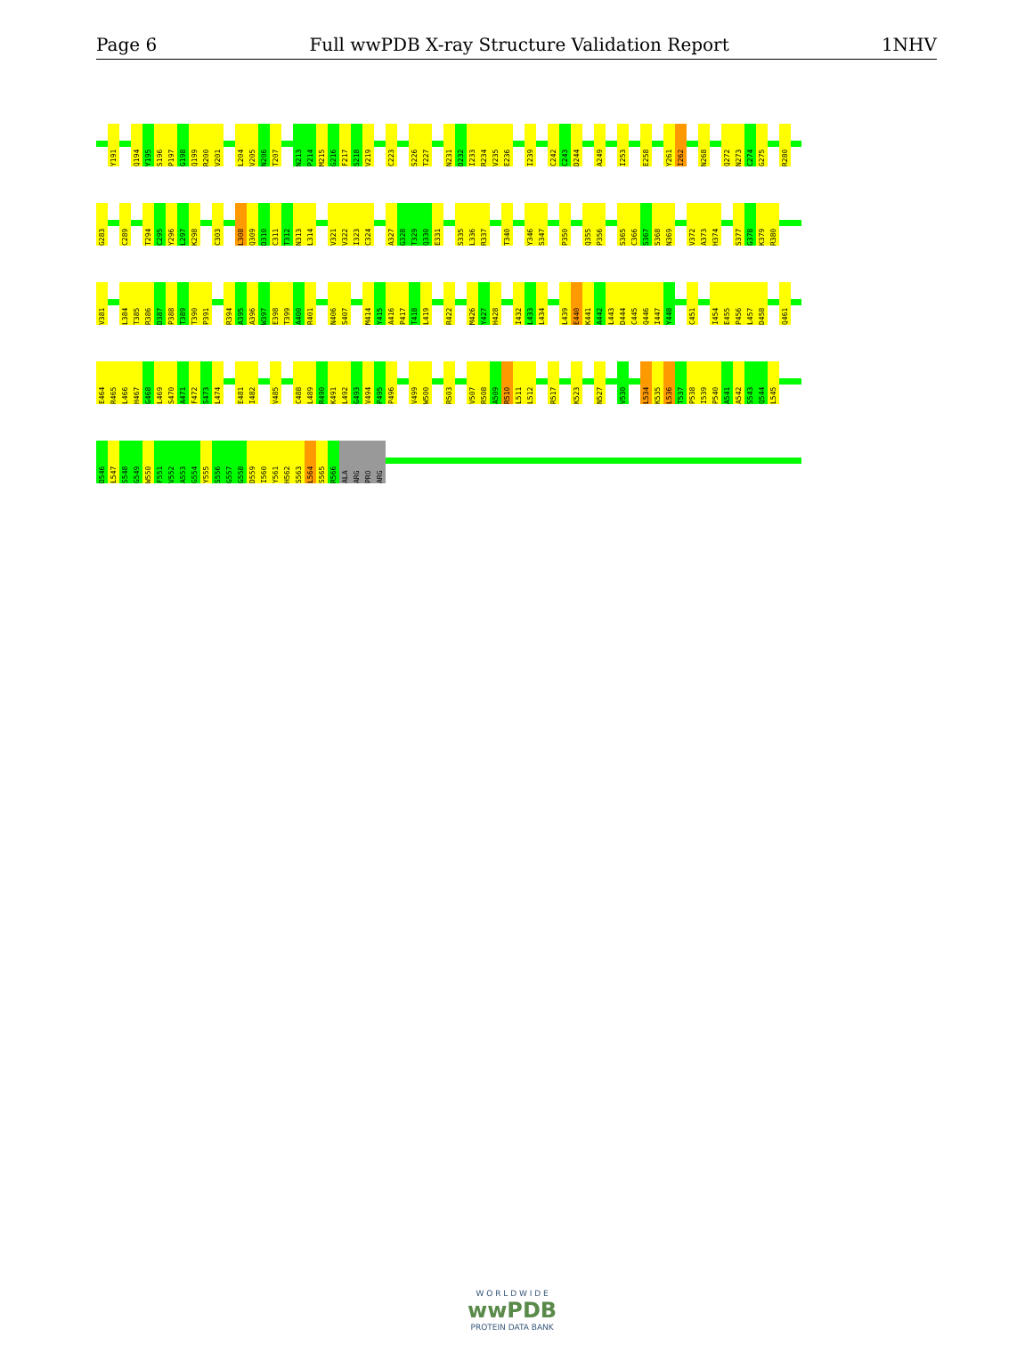Page 6 Full wwPDB X-ray Structure Validation Report 1NHV
Y191 Q194 Y195 S196 P197 G198 Q199 R200 V201 L204 V205 N206 T207 N213 P214 M215 G216 F217 S218 V219 C223 S226 T227 N231 D232 I233 R234 V235 E236 I239 C242 C243 D244 A249 I253 E258 Y261 I262 N268 Q272 N273 C274 G275 R280
G283 C289 T294 C295 Y296 L297 K298 C303 L308 Q309 D310 C311 T312 N313 L314 V321 V322 I323 C324 A327 G328 T329 Q330 E331 S335 L336 R337 T340 Y346 S347 P350 Q355 P356 S365 C366 S367 S368 N369 V372 A373 H374 S377 G378 K379 R380
V381 L384 T385 R386 D387 P388 T389 T390 P391 R394 A395 A396 W397 E398 T399 A400 R401 N406 S407 M414 Y415 A416 P417 T418 L419 R422 M426 Y427 H428 I432 L433 L434 L439 E440 K441 A442 L443 D444 C445 Q446 I447 Y448 C451 I454 E455 P456 L457 D458 Q461
E464 R465 L466 H467 G468 L469 S470 A471 F472 S473 L474 E481 I482 V485 C488 L489 R490 K491 L492 G493 V494 P495 P496 V499 W500 R503 V507 R508 A509 R510 L511 L512 R517 K523 N527 V530 L534 K535 L536 T537 P538 I539 P540 A541 A542 S543 Q544 L545
D546 L547 S548 G549 W550 F551 V552 A553 G554 Y555 S556 G557 G558 D559 I560 Y561 H562 S563 L564 S565 R566 ALA ARG PRO ARG
W O R L D W I D E
wwPDB
PROTEIN DATA BANK